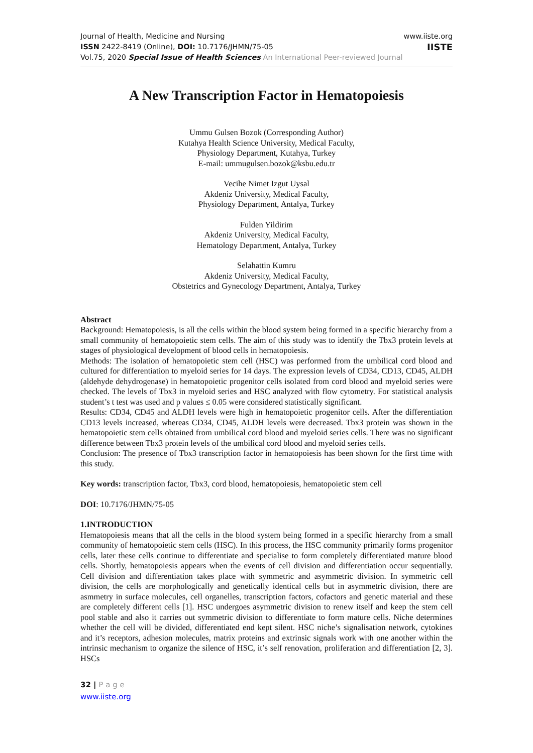Journal of Health, Medicine and Nursing
ISSN 2422-8419 (Online), DOI: 10.7176/JHMN/75-05
Vol.75, 2020 Special Issue of Health Sciences An International Peer-reviewed Journal
www.iiste.org
IISTE
A New Transcription Factor in Hematopoiesis
Ummu Gulsen Bozok (Corresponding Author)
Kutahya Health Science University, Medical Faculty,
Physiology Department, Kutahya, Turkey
E-mail: ummugulsen.bozok@ksbu.edu.tr
Vecihe Nimet Izgut Uysal
Akdeniz University, Medical Faculty,
Physiology Department, Antalya, Turkey
Fulden Yildirim
Akdeniz University, Medical Faculty,
Hematology Department, Antalya, Turkey
Selahattin Kumru
Akdeniz University, Medical Faculty,
Obstetrics and Gynecology Department, Antalya, Turkey
Abstract
Background: Hematopoiesis, is all the cells within the blood system being formed in a specific hierarchy from a small community of hematopoietic stem cells. The aim of this study was to identify the Tbx3 protein levels at stages of physiological development of blood cells in hematopoiesis.
Methods: The isolation of hematopoietic stem cell (HSC) was performed from the umbilical cord blood and cultured for differentiation to myeloid series for 14 days. The expression levels of CD34, CD13, CD45, ALDH (aldehyde dehydrogenase) in hematopoietic progenitor cells isolated from cord blood and myeloid series were checked. The levels of Tbx3 in myeloid series and HSC analyzed with flow cytometry. For statistical analysis student’s t test was used and p values ≤ 0.05 were considered statistically significant.
Results: CD34, CD45 and ALDH levels were high in hematopoietic progenitor cells. After the differentiation CD13 levels increased, whereas CD34, CD45, ALDH levels were decreased. Tbx3 protein was shown in the hematopoietic stem cells obtained from umbilical cord blood and myeloid series cells. There was no significant difference between Tbx3 protein levels of the umbilical cord blood and myeloid series cells.
Conclusion: The presence of Tbx3 transcription factor in hematopoiesis has been shown for the first time with this study.
Key words: transcription factor, Tbx3, cord blood, hematopoiesis, hematopoietic stem cell
DOI: 10.7176/JHMN/75-05
1.INTRODUCTION
Hematopoiesis means that all the cells in the blood system being formed in a specific hierarchy from a small community of hematopoietic stem cells (HSC). In this process, the HSC community primarily forms progenitor cells, later these cells continue to differentiate and specialise to form completely differentiated mature blood cells. Shortly, hematopoiesis appears when the events of cell division and differentiation occur sequentially. Cell division and differentiation takes place with symmetric and asymmetric division. In symmetric cell division, the cells are morphologically and genetically identical cells but in asymmetric division, there are asmmetry in surface molecules, cell organelles, transcription factors, cofactors and genetic material and these are completely different cells [1]. HSC undergoes asymmetric division to renew itself and keep the stem cell pool stable and also it carries out symmetric division to differentiate to form mature cells. Niche determines whether the cell will be divided, differentiated end kept silent. HSC niche’s signalisation network, cytokines and it’s receptors, adhesion molecules, matrix proteins and extrinsic signals work with one another within the intrinsic mechanism to organize the silence of HSC, it’s self renovation, proliferation and differentiation [2, 3]. HSCs
32 | P a g e
www.iiste.org